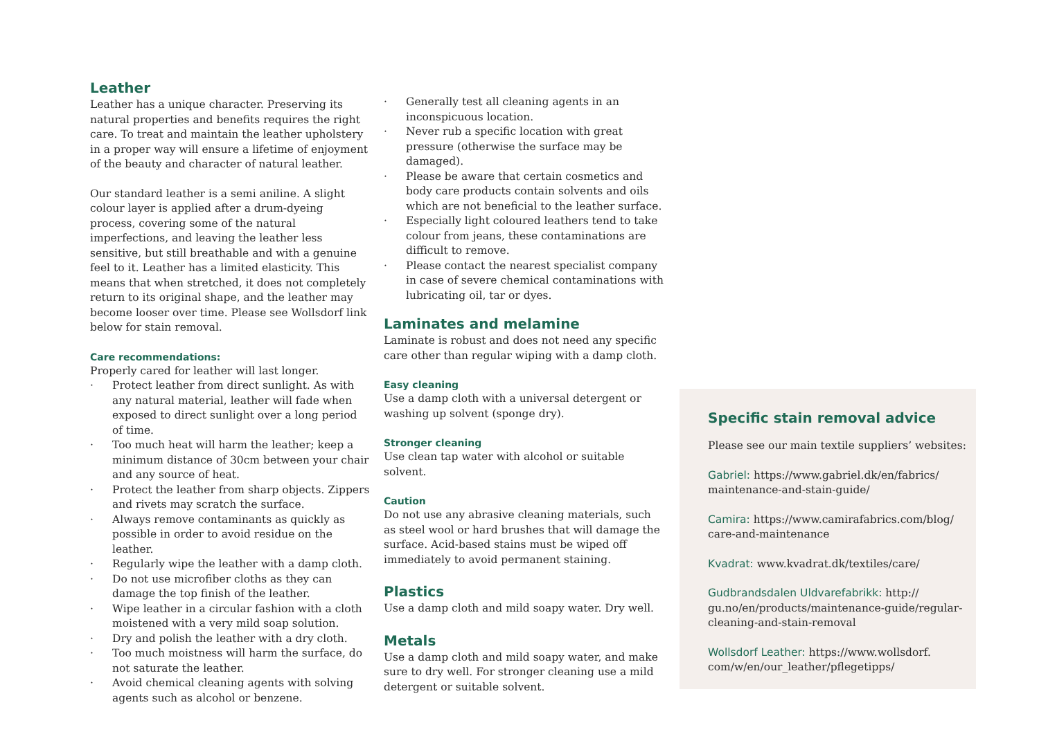Leather
Leather has a unique character. Preserving its natural properties and benefits requires the right care. To treat and maintain the leather upholstery in a proper way will ensure a lifetime of enjoyment of the beauty and character of natural leather.
Our standard leather is a semi aniline. A slight colour layer is applied after a drum-dyeing process, covering some of the natural imperfections, and leaving the leather less sensitive, but still breathable and with a genuine feel to it. Leather has a limited elasticity. This means that when stretched, it does not completely return to its original shape, and the leather may become looser over time. Please see Wollsdorf link below for stain removal.
Care recommendations:
Properly cared for leather will last longer.
· Protect leather from direct sunlight. As with any natural material, leather will fade when exposed to direct sunlight over a long period of time.
· Too much heat will harm the leather; keep a minimum distance of 30cm between your chair and any source of heat.
· Protect the leather from sharp objects. Zippers and rivets may scratch the surface.
· Always remove contaminants as quickly as possible in order to avoid residue on the leather.
· Regularly wipe the leather with a damp cloth.
· Do not use microfiber cloths as they can damage the top finish of the leather.
· Wipe leather in a circular fashion with a cloth moistened with a very mild soap solution.
· Dry and polish the leather with a dry cloth.
· Too much moistness will harm the surface, do not saturate the leather.
· Avoid chemical cleaning agents with solving agents such as alcohol or benzene.
· Generally test all cleaning agents in an inconspicuous location.
· Never rub a specific location with great pressure (otherwise the surface may be damaged).
· Please be aware that certain cosmetics and body care products contain solvents and oils which are not beneficial to the leather surface.
· Especially light coloured leathers tend to take colour from jeans, these contaminations are difficult to remove.
· Please contact the nearest specialist company in case of severe chemical contaminations with lubricating oil, tar or dyes.
Laminates and melamine
Laminate is robust and does not need any specific care other than regular wiping with a damp cloth.
Easy cleaning
Use a damp cloth with a universal detergent or washing up solvent (sponge dry).
Stronger cleaning
Use clean tap water with alcohol or suitable solvent.
Caution
Do not use any abrasive cleaning materials, such as steel wool or hard brushes that will damage the surface. Acid-based stains must be wiped off immediately to avoid permanent staining.
Plastics
Use a damp cloth and mild soapy water. Dry well.
Metals
Use a damp cloth and mild soapy water, and make sure to dry well. For stronger cleaning use a mild detergent or suitable solvent.
Specific stain removal advice
Please see our main textile suppliers’ websites:
Gabriel: https://www.gabriel.dk/en/fabrics/ maintenance-and-stain-guide/
Camira: https://www.camirafabrics.com/blog/ care-and-maintenance
Kvadrat: www.kvadrat.dk/textiles/care/
Gudbrandsdalen Uldvarefabrikk: http:// gu.no/en/products/maintenance-guide/regular-cleaning-and-stain-removal
Wollsdorf Leather: https://www.wollsdorf. com/w/en/our_leather/pflegetipps/